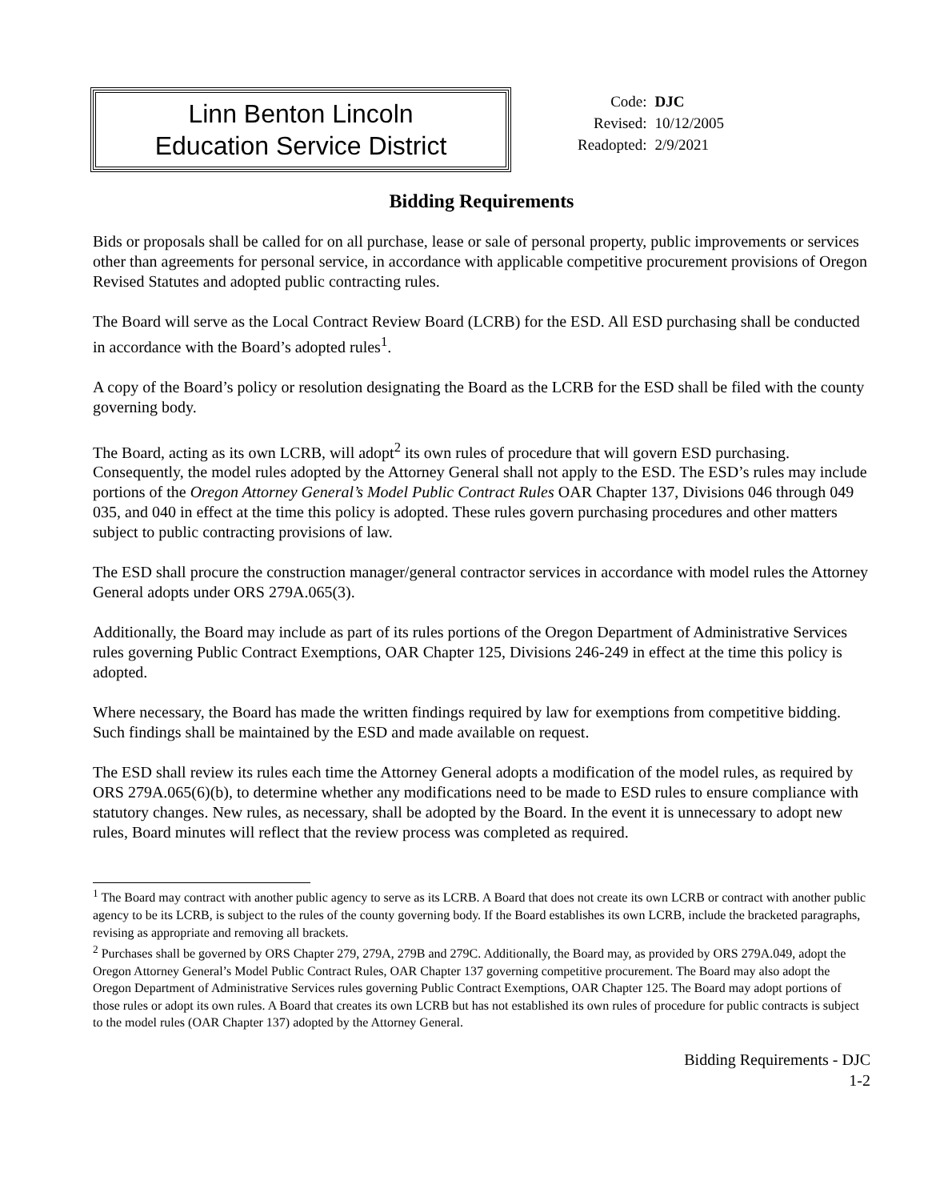Linn Benton Lincoln
Education Service District
| Code: | DJC |
| Revised: | 10/12/2005 |
| Readopted: | 2/9/2021 |
Bidding Requirements
Bids or proposals shall be called for on all purchase, lease or sale of personal property, public improvements or services other than agreements for personal service, in accordance with applicable competitive procurement provisions of Oregon Revised Statutes and adopted public contracting rules.
The Board will serve as the Local Contract Review Board (LCRB) for the ESD. All ESD purchasing shall be conducted in accordance with the Board’s adopted rules<sup>1</sup>.
A copy of the Board’s policy or resolution designating the Board as the LCRB for the ESD shall be filed with the county governing body.
The Board, acting as its own LCRB, will adopt<sup>2</sup> its own rules of procedure that will govern ESD purchasing. Consequently, the model rules adopted by the Attorney General shall not apply to the ESD. The ESD’s rules may include portions of the Oregon Attorney General’s Model Public Contract Rules OAR Chapter 137, Divisions 046 through 049 035, and 040 in effect at the time this policy is adopted. These rules govern purchasing procedures and other matters subject to public contracting provisions of law.
The ESD shall procure the construction manager/general contractor services in accordance with model rules the Attorney General adopts under ORS 279A.065(3).
Additionally, the Board may include as part of its rules portions of the Oregon Department of Administrative Services rules governing Public Contract Exemptions, OAR Chapter 125, Divisions 246-249 in effect at the time this policy is adopted.
Where necessary, the Board has made the written findings required by law for exemptions from competitive bidding. Such findings shall be maintained by the ESD and made available on request.
The ESD shall review its rules each time the Attorney General adopts a modification of the model rules, as required by ORS 279A.065(6)(b), to determine whether any modifications need to be made to ESD rules to ensure compliance with statutory changes. New rules, as necessary, shall be adopted by the Board. In the event it is unnecessary to adopt new rules, Board minutes will reflect that the review process was completed as required.
<sup>1</sup> The Board may contract with another public agency to serve as its LCRB. A Board that does not create its own LCRB or contract with another public agency to be its LCRB, is subject to the rules of the county governing body. If the Board establishes its own LCRB, include the bracketed paragraphs, revising as appropriate and removing all brackets.
<sup>2</sup> Purchases shall be governed by ORS Chapter 279, 279A, 279B and 279C. Additionally, the Board may, as provided by ORS 279A.049, adopt the Oregon Attorney General’s Model Public Contract Rules, OAR Chapter 137 governing competitive procurement. The Board may also adopt the Oregon Department of Administrative Services rules governing Public Contract Exemptions, OAR Chapter 125. The Board may adopt portions of those rules or adopt its own rules. A Board that creates its own LCRB but has not established its own rules of procedure for public contracts is subject to the model rules (OAR Chapter 137) adopted by the Attorney General.
Bidding Requirements - DJC
1-2